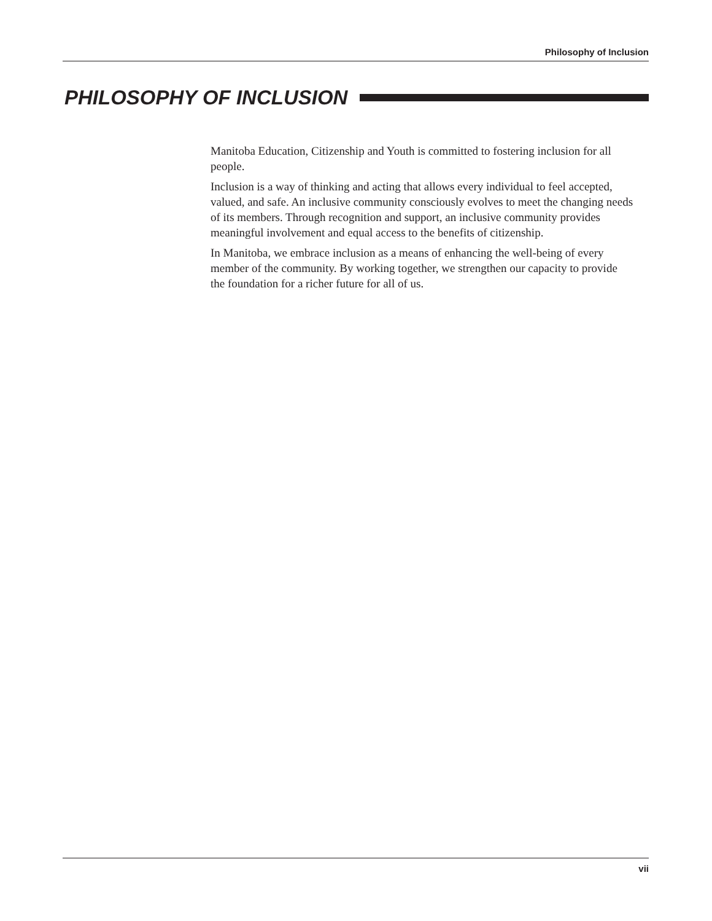Philosophy of Inclusion
PHILOSOPHY OF INCLUSION
Manitoba Education, Citizenship and Youth is committed to fostering inclusion for all people.
Inclusion is a way of thinking and acting that allows every individual to feel accepted, valued, and safe. An inclusive community consciously evolves to meet the changing needs of its members. Through recognition and support, an inclusive community provides meaningful involvement and equal access to the benefits of citizenship.
In Manitoba, we embrace inclusion as a means of enhancing the well-being of every member of the community. By working together, we strengthen our capacity to provide the foundation for a richer future for all of us.
vii